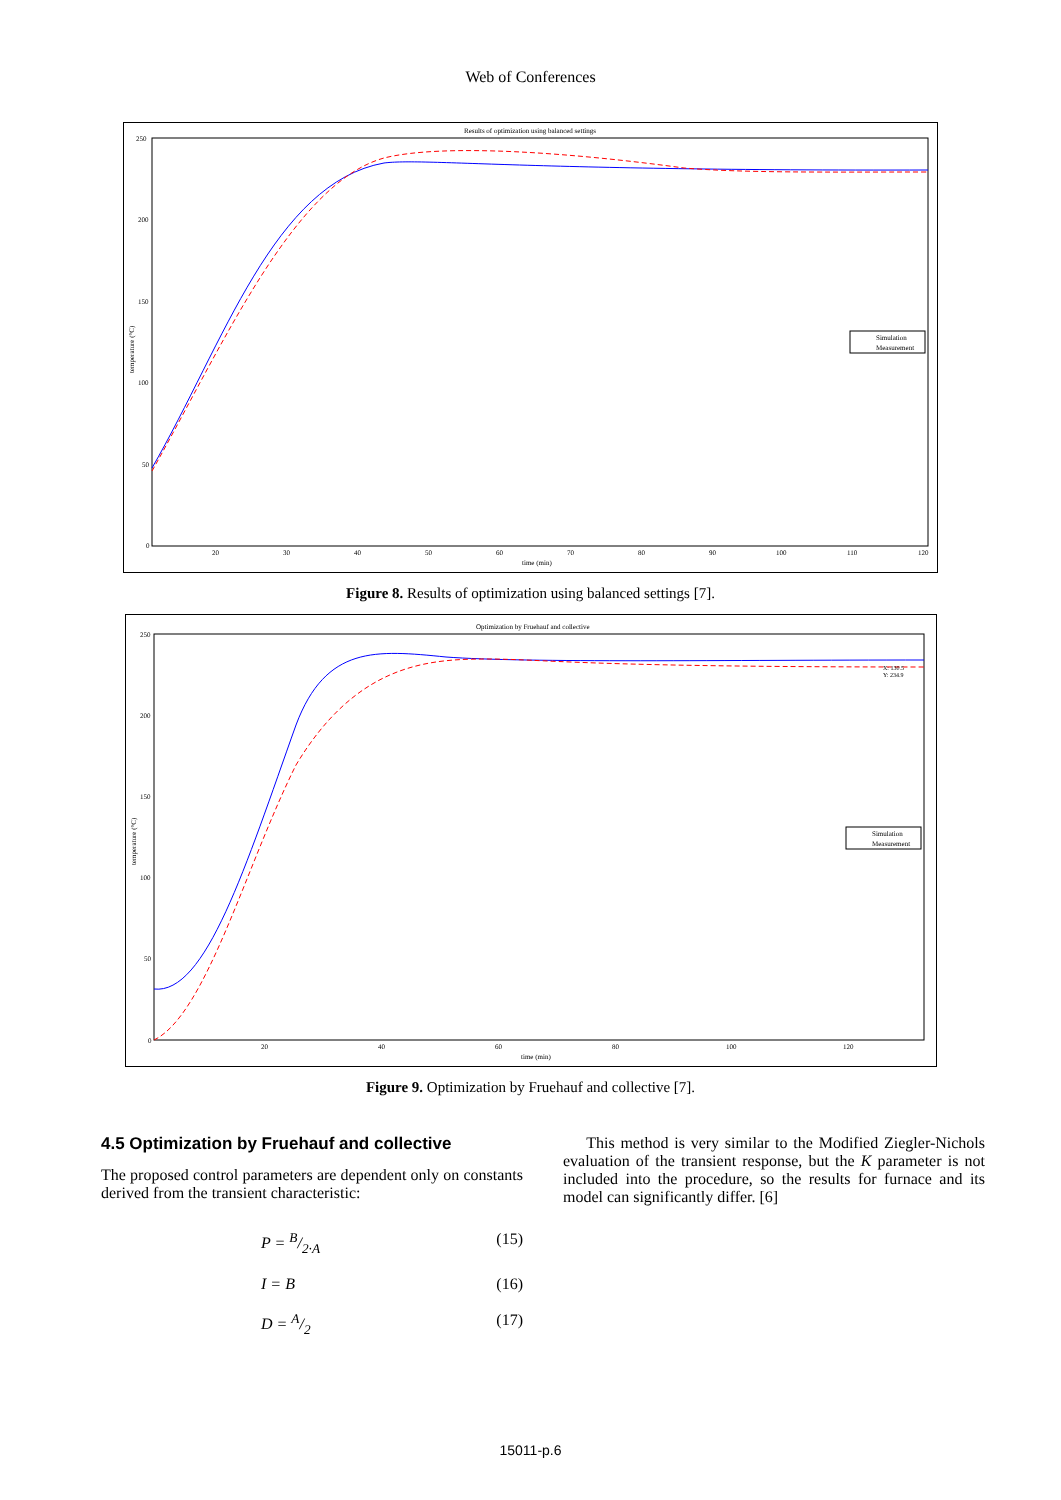Web of Conferences
Results of optimization using balanced settings
250
200
150
100
50
0
20
30
40
50
60
70
80
90
100
110
120
time (min)
temperature (°C)
Simulation
Measurement
Figure 8. Results of optimization using balanced settings [7].
Optimization by Fruehauf and collective
250
200
150
100
50
0
20
40
60
80
100
120
time (min)
temperature (°C)
X: 130.5
Y: 234.9
Simulation
Measurement
Figure 9. Optimization by Fruehauf and collective [7].
4.5 Optimization by Fruehauf and collective
The proposed control parameters are dependent only on constants derived from the transient characteristic:
P = B/2·A (15)
I = B (16)
D = A/2 (17)
This method is very similar to the Modified Ziegler-Nichols evaluation of the transient response, but the K parameter is not included into the procedure, so the results for furnace and its model can significantly differ. [6]
15011-p.6